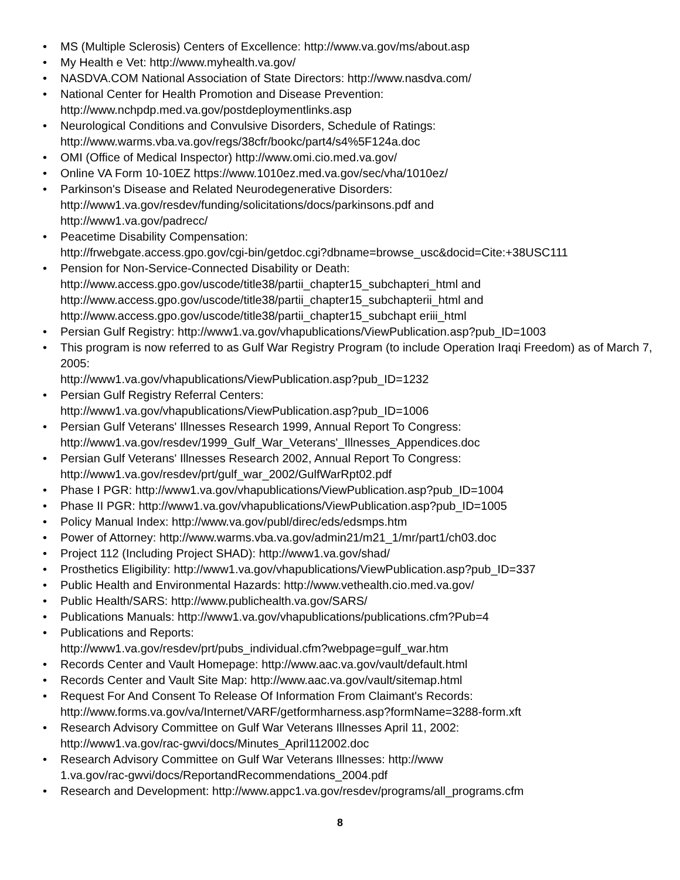• MS (Multiple Sclerosis) Centers of Excellence: http://www.va.gov/ms/about.asp
• My Health e Vet: http://www.myhealth.va.gov/
• NASDVA.COM National Association of State Directors: http://www.nasdva.com/
• National Center for Health Promotion and Disease Prevention:
http://www.nchpdp.med.va.gov/postdeploymentlinks.asp
• Neurological Conditions and Convulsive Disorders, Schedule of Ratings:
http://www.warms.vba.va.gov/regs/38cfr/bookc/part4/s4%5F124a.doc
• OMI (Office of Medical Inspector) http://www.omi.cio.med.va.gov/
• Online VA Form 10-10EZ https://www.1010ez.med.va.gov/sec/vha/1010ez/
• Parkinson's Disease and Related Neurodegenerative Disorders:
http://www1.va.gov/resdev/funding/solicitations/docs/parkinsons.pdf and
http://www1.va.gov/padrecc/
• Peacetime Disability Compensation:
http://frwebgate.access.gpo.gov/cgi-bin/getdoc.cgi?dbname=browse_usc&docid=Cite:+38USC111
• Pension for Non-Service-Connected Disability or Death:
http://www.access.gpo.gov/uscode/title38/partii_chapter15_subchapteri_html and
http://www.access.gpo.gov/uscode/title38/partii_chapter15_subchapterii_html and
http://www.access.gpo.gov/uscode/title38/partii_chapter15_subchapt eriii_html
• Persian Gulf Registry: http://www1.va.gov/vhapublications/ViewPublication.asp?pub_ID=1003
• This program is now referred to as Gulf War Registry Program (to include Operation Iraqi Freedom) as of March 7, 2005:
http://www1.va.gov/vhapublications/ViewPublication.asp?pub_ID=1232
• Persian Gulf Registry Referral Centers:
http://www1.va.gov/vhapublications/ViewPublication.asp?pub_ID=1006
• Persian Gulf Veterans' Illnesses Research 1999, Annual Report To Congress:
http://www1.va.gov/resdev/1999_Gulf_War_Veterans'_Illnesses_Appendices.doc
• Persian Gulf Veterans' Illnesses Research 2002, Annual Report To Congress:
http://www1.va.gov/resdev/prt/gulf_war_2002/GulfWarRpt02.pdf
• Phase I PGR: http://www1.va.gov/vhapublications/ViewPublication.asp?pub_ID=1004
• Phase II PGR: http://www1.va.gov/vhapublications/ViewPublication.asp?pub_ID=1005
• Policy Manual Index: http://www.va.gov/publ/direc/eds/edsmps.htm
• Power of Attorney: http://www.warms.vba.va.gov/admin21/m21_1/mr/part1/ch03.doc
• Project 112 (Including Project SHAD): http://www1.va.gov/shad/
• Prosthetics Eligibility: http://www1.va.gov/vhapublications/ViewPublication.asp?pub_ID=337
• Public Health and Environmental Hazards: http://www.vethealth.cio.med.va.gov/
• Public Health/SARS: http://www.publichealth.va.gov/SARS/
• Publications Manuals: http://www1.va.gov/vhapublications/publications.cfm?Pub=4
• Publications and Reports:
http://www1.va.gov/resdev/prt/pubs_individual.cfm?webpage=gulf_war.htm
• Records Center and Vault Homepage: http://www.aac.va.gov/vault/default.html
• Records Center and Vault Site Map: http://www.aac.va.gov/vault/sitemap.html
• Request For And Consent To Release Of Information From Claimant's Records:
http://www.forms.va.gov/va/Internet/VARF/getformharness.asp?formName=3288-form.xft
• Research Advisory Committee on Gulf War Veterans Illnesses April 11, 2002:
http://www1.va.gov/rac-gwvi/docs/Minutes_April112002.doc
• Research Advisory Committee on Gulf War Veterans Illnesses: http://www
1.va.gov/rac-gwvi/docs/ReportandRecommendations_2004.pdf
• Research and Development: http://www.appc1.va.gov/resdev/programs/all_programs.cfm
8